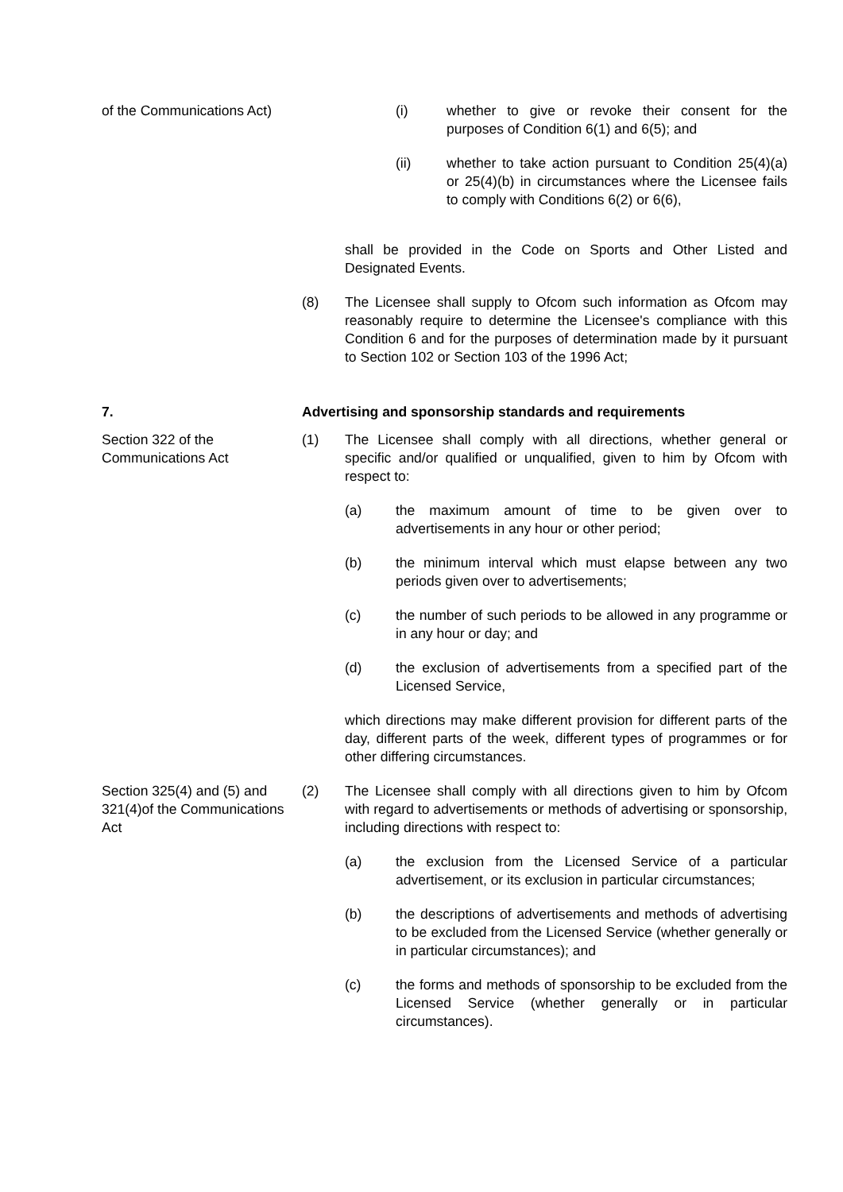of the Communications Act)
(i) whether to give or revoke their consent for the purposes of Condition 6(1) and 6(5); and
(ii) whether to take action pursuant to Condition 25(4)(a) or 25(4)(b) in circumstances where the Licensee fails to comply with Conditions 6(2) or 6(6),
shall be provided in the Code on Sports and Other Listed and Designated Events.
(8) The Licensee shall supply to Ofcom such information as Ofcom may reasonably require to determine the Licensee's compliance with this Condition 6 and for the purposes of determination made by it pursuant to Section 102 or Section 103 of the 1996 Act;
7. Advertising and sponsorship standards and requirements
Section 322 of the Communications Act
(1) The Licensee shall comply with all directions, whether general or specific and/or qualified or unqualified, given to him by Ofcom with respect to:
(a) the maximum amount of time to be given over to advertisements in any hour or other period;
(b) the minimum interval which must elapse between any two periods given over to advertisements;
(c) the number of such periods to be allowed in any programme or in any hour or day; and
(d) the exclusion of advertisements from a specified part of the Licensed Service,
which directions may make different provision for different parts of the day, different parts of the week, different types of programmes or for other differing circumstances.
Section 325(4) and (5) and 321(4)of the Communications Act
(2) The Licensee shall comply with all directions given to him by Ofcom with regard to advertisements or methods of advertising or sponsorship, including directions with respect to:
(a) the exclusion from the Licensed Service of a particular advertisement, or its exclusion in particular circumstances;
(b) the descriptions of advertisements and methods of advertising to be excluded from the Licensed Service (whether generally or in particular circumstances); and
(c) the forms and methods of sponsorship to be excluded from the Licensed Service (whether generally or in particular circumstances).